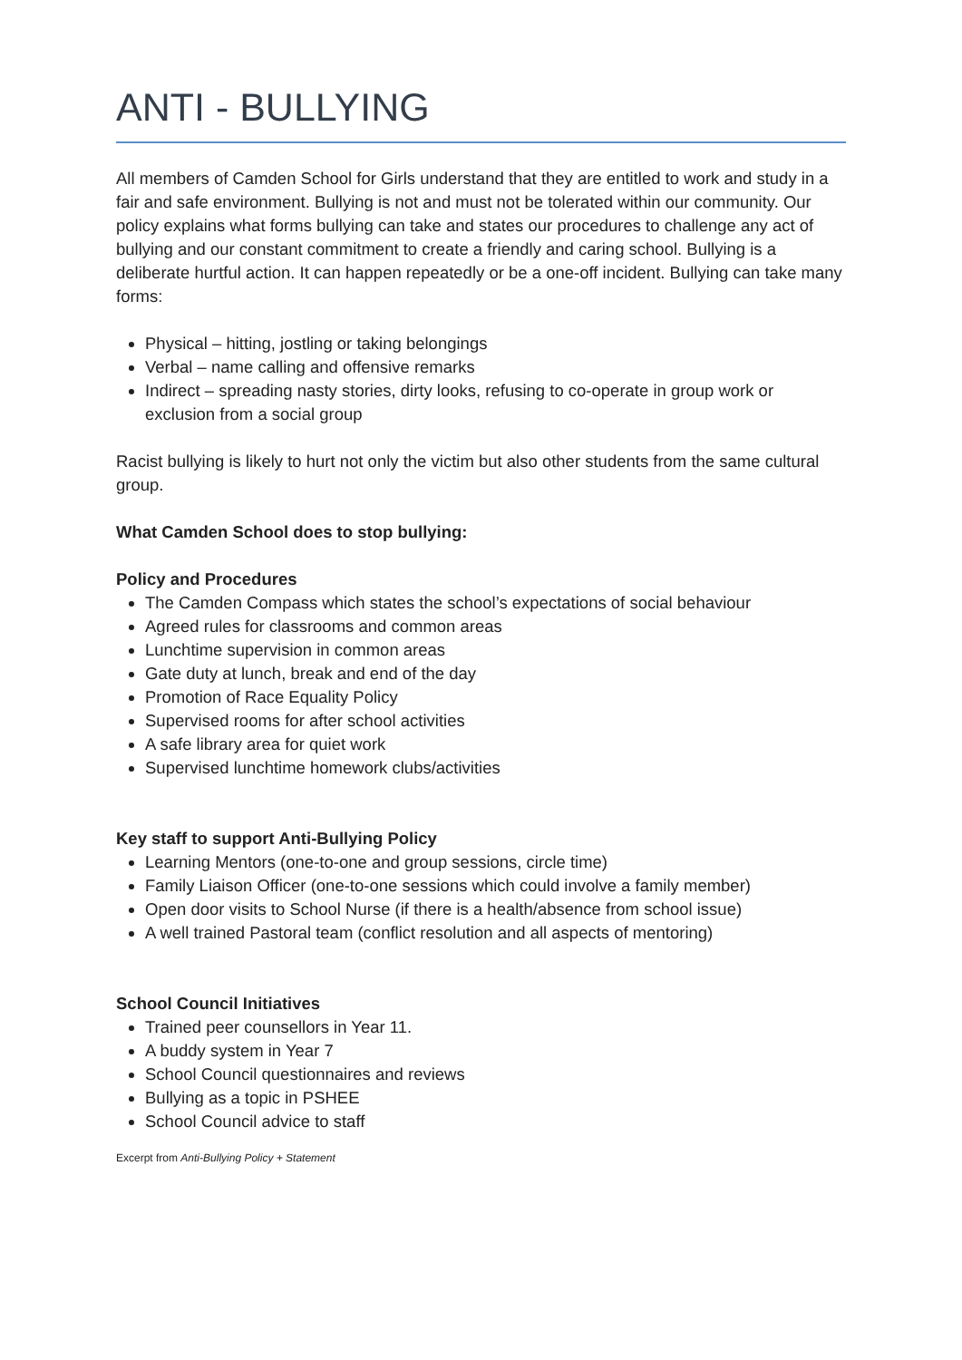ANTI - BULLYING
All members of Camden School for Girls understand that they are entitled to work and study in a fair and safe environment. Bullying is not and must not be tolerated within our community. Our policy explains what forms bullying can take and states our procedures to challenge any act of bullying and our constant commitment to create a friendly and caring school. Bullying is a deliberate hurtful action. It can happen repeatedly or be a one-off incident. Bullying can take many forms:
Physical – hitting, jostling or taking belongings
Verbal – name calling and offensive remarks
Indirect – spreading nasty stories, dirty looks, refusing to co-operate in group work or exclusion from a social group
Racist bullying is likely to hurt not only the victim but also other students from the same cultural group.
What Camden School does to stop bullying:
Policy and Procedures
The Camden Compass which states the school’s expectations of social behaviour
Agreed rules for classrooms and common areas
Lunchtime supervision in common areas
Gate duty at lunch, break and end of the day
Promotion of Race Equality Policy
Supervised rooms for after school activities
A safe library area for quiet work
Supervised lunchtime homework clubs/activities
Key staff to support Anti-Bullying Policy
Learning Mentors (one-to-one and group sessions, circle time)
Family Liaison Officer (one-to-one sessions which could involve a family member)
Open door visits to School Nurse (if there is a health/absence from school issue)
A well trained Pastoral team (conflict resolution and all aspects of mentoring)
School Council Initiatives
Trained peer counsellors in Year 11.
A buddy system in Year 7
School Council questionnaires and reviews
Bullying as a topic in PSHEE
School Council advice to staff
Excerpt from Anti-Bullying Policy + Statement